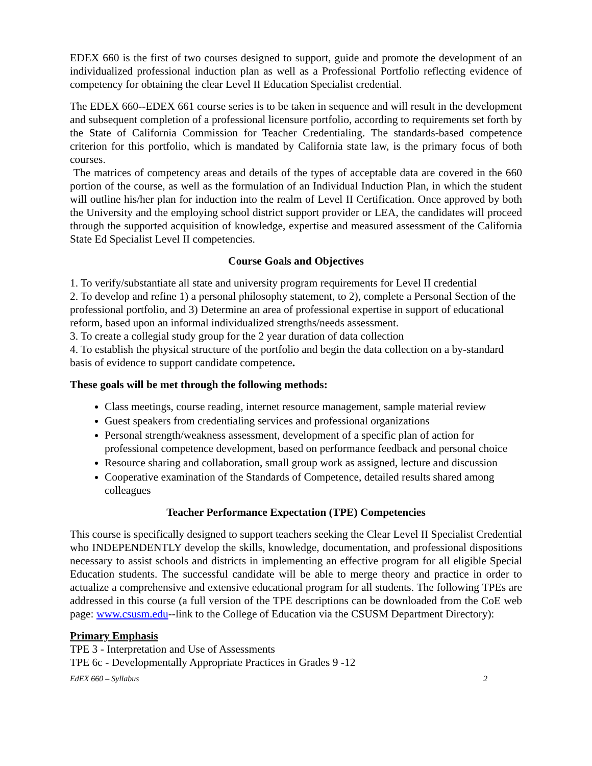EDEX 660 is the first of two courses designed to support, guide and promote the development of an individualized professional induction plan as well as a Professional Portfolio reflecting evidence of competency for obtaining the clear Level II Education Specialist credential.
The EDEX 660--EDEX 661 course series is to be taken in sequence and will result in the development and subsequent completion of a professional licensure portfolio, according to requirements set forth by the State of California Commission for Teacher Credentialing. The standards-based competence criterion for this portfolio, which is mandated by California state law, is the primary focus of both courses.
The matrices of competency areas and details of the types of acceptable data are covered in the 660 portion of the course, as well as the formulation of an Individual Induction Plan, in which the student will outline his/her plan for induction into the realm of Level II Certification. Once approved by both the University and the employing school district support provider or LEA, the candidates will proceed through the supported acquisition of knowledge, expertise and measured assessment of the California State Ed Specialist Level II competencies.
Course Goals and Objectives
1. To verify/substantiate all state and university program requirements for Level II credential
2. To develop and refine 1) a personal philosophy statement, to 2), complete a Personal Section of the professional portfolio, and 3) Determine an area of professional expertise in support of educational reform, based upon an informal individualized strengths/needs assessment.
3. To create a collegial study group for the 2 year duration of data collection
4. To establish the physical structure of the portfolio and begin the data collection on a by-standard basis of evidence to support candidate competence.
These goals will be met through the following methods:
Class meetings, course reading, internet resource management, sample material review
Guest speakers from credentialing services and professional organizations
Personal strength/weakness assessment, development of a specific plan of action for professional competence development, based on performance feedback and personal choice
Resource sharing and collaboration, small group work as assigned, lecture and discussion
Cooperative examination of the Standards of Competence, detailed results shared among colleagues
Teacher Performance Expectation (TPE) Competencies
This course is specifically designed to support teachers seeking the Clear Level II Specialist Credential who INDEPENDENTLY develop the skills, knowledge, documentation, and professional dispositions necessary to assist schools and districts in implementing an effective program for all eligible Special Education students. The successful candidate will be able to merge theory and practice in order to actualize a comprehensive and extensive educational program for all students. The following TPEs are addressed in this course (a full version of the TPE descriptions can be downloaded from the CoE web page: www.csusm.edu--link to the College of Education via the CSUSM Department Directory):
Primary Emphasis
TPE 3 - Interpretation and Use of Assessments
TPE 6c - Developmentally Appropriate Practices in Grades 9 -12
EdEX 660 – Syllabus 2